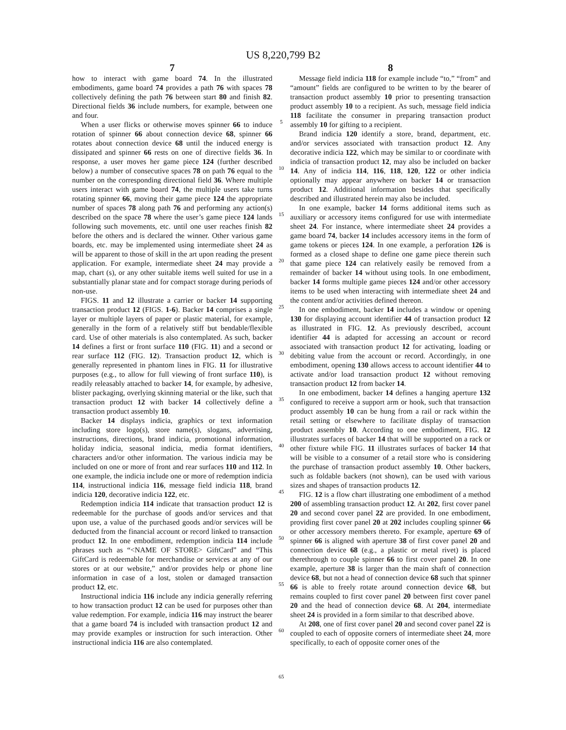US 8,220,799 B2
7
how to interact with game board 74. In the illustrated embodiments, game board 74 provides a path 76 with spaces 78 collectively defining the path 76 between start 80 and finish 82. Directional fields 36 include numbers, for example, between one and four.
When a user flicks or otherwise moves spinner 66 to induce rotation of spinner 66 about connection device 68, spinner 66 rotates about connection device 68 until the induced energy is dissipated and spinner 66 rests on one of directive fields 36. In response, a user moves her game piece 124 (further described below) a number of consecutive spaces 78 on path 76 equal to the number on the corresponding directional field 36. Where multiple users interact with game board 74, the multiple users take turns rotating spinner 66, moving their game piece 124 the appropriate number of spaces 78 along path 76 and performing any action(s) described on the space 78 where the user’s game piece 124 lands following such movements, etc. until one user reaches finish 82 before the others and is declared the winner. Other various game boards, etc. may be implemented using intermediate sheet 24 as will be apparent to those of skill in the art upon reading the present application. For example, intermediate sheet 24 may provide a map, chart (s), or any other suitable items well suited for use in a substantially planar state and for compact storage during periods of non-use.
FIGS. 11 and 12 illustrate a carrier or backer 14 supporting transaction product 12 (FIGS. 1-6). Backer 14 comprises a single layer or multiple layers of paper or plastic material, for example, generally in the form of a relatively stiff but bendable/flexible card. Use of other materials is also contemplated. As such, backer 14 defines a first or front surface 110 (FIG. 11) and a second or rear surface 112 (FIG. 12). Transaction product 12, which is generally represented in phantom lines in FIG. 11 for illustrative purposes (e.g., to allow for full viewing of front surface 110), is readily releasably attached to backer 14, for example, by adhesive, blister packaging, overlying skinning material or the like, such that transaction product 12 with backer 14 collectively define a transaction product assembly 10.
Backer 14 displays indicia, graphics or text information including store logo(s), store name(s), slogans, advertising, instructions, directions, brand indicia, promotional information, holiday indicia, seasonal indicia, media format identifiers, characters and/or other information. The various indicia may be included on one or more of front and rear surfaces 110 and 112. In one example, the indicia include one or more of redemption indicia 114, instructional indicia 116, message field indicia 118, brand indicia 120, decorative indicia 122, etc.
Redemption indicia 114 indicate that transaction product 12 is redeemable for the purchase of goods and/or services and that upon use, a value of the purchased goods and/or services will be deducted from the financial account or record linked to transaction product 12. In one embodiment, redemption indicia 114 include phrases such as “<NAME OF STORE> GiftCard” and “This GiftCard is redeemable for merchandise or services at any of our stores or at our website,” and/or provides help or phone line information in case of a lost, stolen or damaged transaction product 12, etc.
Instructional indicia 116 include any indicia generally referring to how transaction product 12 can be used for purposes other than value redemption. For example, indicia 116 may instruct the bearer that a game board 74 is included with transaction product 12 and may provide examples or instruction for such interaction. Other instructional indicia 116 are also contemplated.
5
10
15
20
25
30
35
40
45
50
55
60
65
8
Message field indicia 118 for example include “to,” “from” and “amount” fields are configured to be written to by the bearer of transaction product assembly 10 prior to presenting transaction product assembly 10 to a recipient. As such, message field indicia 118 facilitate the consumer in preparing transaction product assembly 10 for gifting to a recipient.
Brand indicia 120 identify a store, brand, department, etc. and/or services associated with transaction product 12. Any decorative indicia 122, which may be similar to or coordinate with indicia of transaction product 12, may also be included on backer 14. Any of indicia 114, 116, 118, 120, 122 or other indicia optionally may appear anywhere on backer 14 or transaction product 12. Additional information besides that specifically described and illustrated herein may also be included.
In one example, backer 14 forms additional items such as auxiliary or accessory items configured for use with intermediate sheet 24. For instance, where intermediate sheet 24 provides a game board 74, backer 14 includes accessory items in the form of game tokens or pieces 124. In one example, a perforation 126 is formed as a closed shape to define one game piece therein such that game piece 124 can relatively easily be removed from a remainder of backer 14 without using tools. In one embodiment, backer 14 forms multiple game pieces 124 and/or other accessory items to be used when interacting with intermediate sheet 24 and the content and/or activities defined thereon.
In one embodiment, backer 14 includes a window or opening 130 for displaying account identifier 44 of transaction product 12 as illustrated in FIG. 12. As previously described, account identifier 44 is adapted for accessing an account or record associated with transaction product 12 for activating, loading or debiting value from the account or record. Accordingly, in one embodiment, opening 130 allows access to account identifier 44 to activate and/or load transaction product 12 without removing transaction product 12 from backer 14.
In one embodiment, backer 14 defines a hanging aperture 132 configured to receive a support arm or hook, such that transaction product assembly 10 can be hung from a rail or rack within the retail setting or elsewhere to facilitate display of transaction product assembly 10. According to one embodiment, FIG. 12 illustrates surfaces of backer 14 that will be supported on a rack or other fixture while FIG. 11 illustrates surfaces of backer 14 that will be visible to a consumer of a retail store who is considering the purchase of transaction product assembly 10. Other backers, such as foldable backers (not shown), can be used with various sizes and shapes of transaction products 12.
FIG. 12 is a flow chart illustrating one embodiment of a method 200 of assembling transaction product 12. At 202, first cover panel 20 and second cover panel 22 are provided. In one embodiment, providing first cover panel 20 at 202 includes coupling spinner 66 or other accessory members thereto. For example, aperture 69 of spinner 66 is aligned with aperture 38 of first cover panel 20 and connection device 68 (e.g., a plastic or metal rivet) is placed therethrough to couple spinner 66 to first cover panel 20. In one example, aperture 38 is larger than the main shaft of connection device 68, but not a head of connection device 68 such that spinner 66 is able to freely rotate around connection device 68, but remains coupled to first cover panel 20 between first cover panel 20 and the head of connection device 68. At 204, intermediate sheet 24 is provided in a form similar to that described above.
At 208, one of first cover panel 20 and second cover panel 22 is coupled to each of opposite corners of intermediate sheet 24, more specifically, to each of opposite corner ones of the